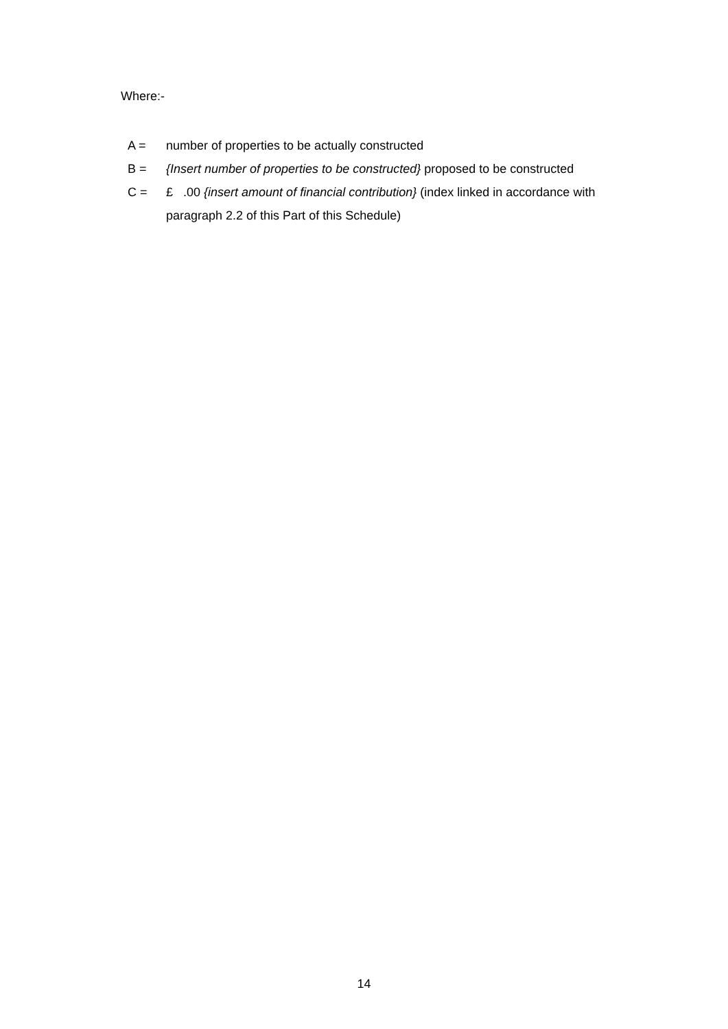Where:-
A = number of properties to be actually constructed
B = {Insert number of properties to be constructed} proposed to be constructed
C = £ .00 {insert amount of financial contribution} (index linked in accordance with paragraph 2.2 of this Part of this Schedule)
14